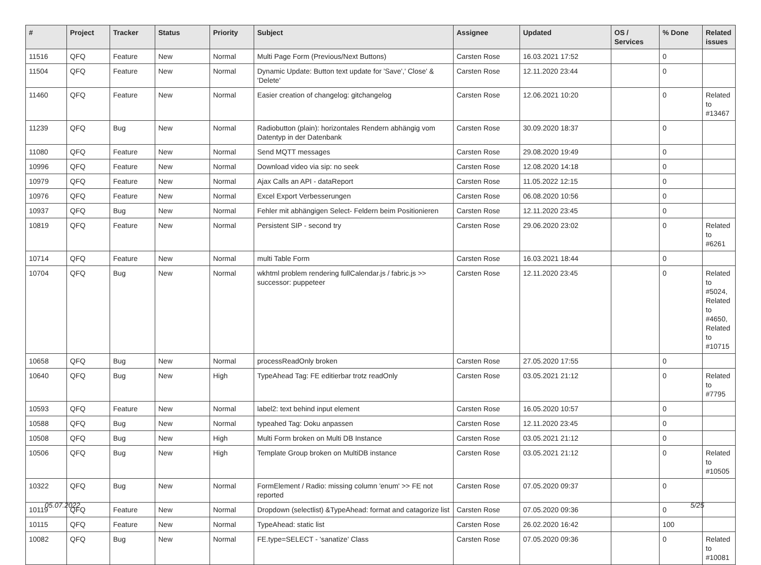| # | Project | Tracker | Status | Priority | Subject | Assignee | Updated | OS / Services | % Done | Related issues |
| --- | --- | --- | --- | --- | --- | --- | --- | --- | --- | --- |
| 11516 | QFQ | Feature | New | Normal | Multi Page Form (Previous/Next Buttons) | Carsten Rose | 16.03.2021 17:52 | | 0 | |
| 11504 | QFQ | Feature | New | Normal | Dynamic Update: Button text update for 'Save',' Close' & 'Delete' | Carsten Rose | 12.11.2020 23:44 | | 0 | |
| 11460 | QFQ | Feature | New | Normal | Easier creation of changelog: gitchangelog | Carsten Rose | 12.06.2021 10:20 | | 0 | Related to #13467 |
| 11239 | QFQ | Bug | New | Normal | Radiobutton (plain): horizontales Rendern abhängig vom Datentyp in der Datenbank | Carsten Rose | 30.09.2020 18:37 | | 0 | |
| 11080 | QFQ | Feature | New | Normal | Send MQTT messages | Carsten Rose | 29.08.2020 19:49 | | 0 | |
| 10996 | QFQ | Feature | New | Normal | Download video via sip: no seek | Carsten Rose | 12.08.2020 14:18 | | 0 | |
| 10979 | QFQ | Feature | New | Normal | Ajax Calls an API - dataReport | Carsten Rose | 11.05.2022 12:15 | | 0 | |
| 10976 | QFQ | Feature | New | Normal | Excel Export Verbesserungen | Carsten Rose | 06.08.2020 10:56 | | 0 | |
| 10937 | QFQ | Bug | New | Normal | Fehler mit abhängigen Select- Feldern beim Positionieren | Carsten Rose | 12.11.2020 23:45 | | 0 | |
| 10819 | QFQ | Feature | New | Normal | Persistent SIP - second try | Carsten Rose | 29.06.2020 23:02 | | 0 | Related to #6261 |
| 10714 | QFQ | Feature | New | Normal | multi Table Form | Carsten Rose | 16.03.2021 18:44 | | 0 | |
| 10704 | QFQ | Bug | New | Normal | wkhtml problem rendering fullCalendar.js / fabric.js >> successor: puppeteer | Carsten Rose | 12.11.2020 23:45 | | 0 | Related to #5024, Related to #4650, Related to #10715 |
| 10658 | QFQ | Bug | New | Normal | processReadOnly broken | Carsten Rose | 27.05.2020 17:55 | | 0 | |
| 10640 | QFQ | Bug | New | High | TypeAhead Tag: FE editierbar trotz readOnly | Carsten Rose | 03.05.2021 21:12 | | 0 | Related to #7795 |
| 10593 | QFQ | Feature | New | Normal | label2: text behind input element | Carsten Rose | 16.05.2020 10:57 | | 0 | |
| 10588 | QFQ | Bug | New | Normal | typeahed Tag: Doku anpassen | Carsten Rose | 12.11.2020 23:45 | | 0 | |
| 10508 | QFQ | Bug | New | High | Multi Form broken on Multi DB Instance | Carsten Rose | 03.05.2021 21:12 | | 0 | |
| 10506 | QFQ | Bug | New | High | Template Group broken on MultiDB instance | Carsten Rose | 03.05.2021 21:12 | | 0 | Related to #10505 |
| 10322 | QFQ | Bug | New | Normal | FormElement / Radio: missing column 'enum' >> FE not reported | Carsten Rose | 07.05.2020 09:37 | | 0 | |
| 10119 | QFQ | Feature | New | Normal | Dropdown (selectlist) &TypeAhead: format and catagorize list | Carsten Rose | 07.05.2020 09:36 | | 0 | |
| 10115 | QFQ | Feature | New | Normal | TypeAhead: static list | Carsten Rose | 26.02.2020 16:42 | | 100 | |
| 10082 | QFQ | Bug | New | Normal | FE.type=SELECT - 'sanatize' Class | Carsten Rose | 07.05.2020 09:36 | | 0 | Related to #10081 |
05.07.2022 5/25